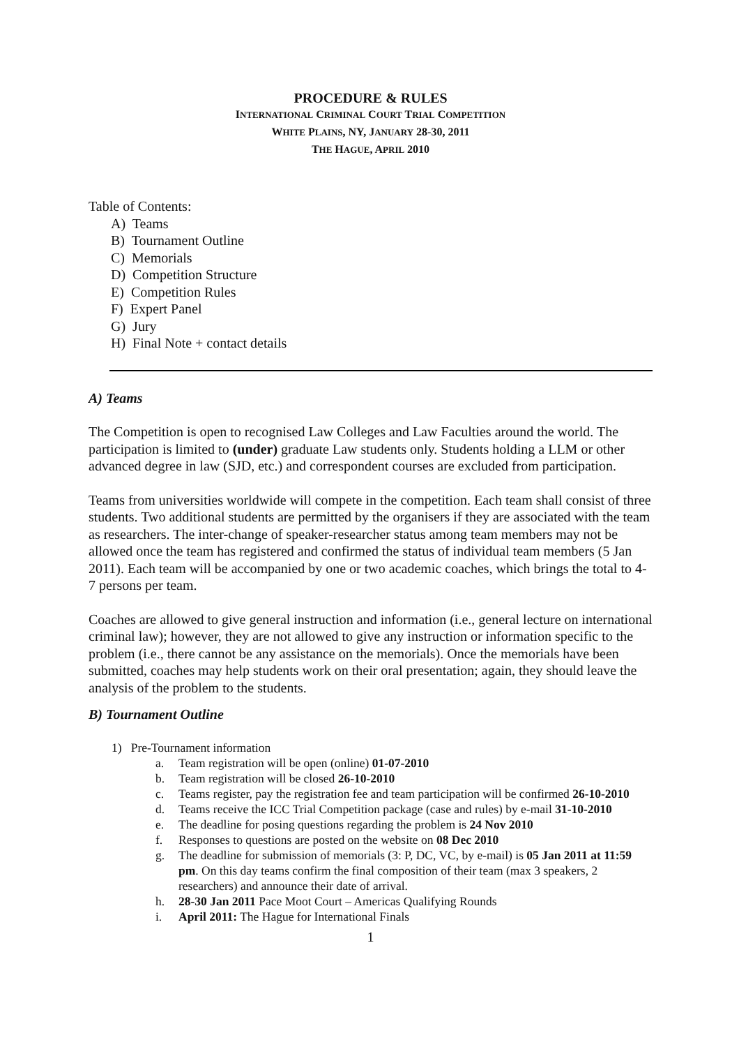PROCEDURE & RULES
INTERNATIONAL CRIMINAL COURT TRIAL COMPETITION
WHITE PLAINS, NY, JANUARY 28-30, 2011
THE HAGUE, APRIL 2010
Table of Contents:
A) Teams
B) Tournament Outline
C) Memorials
D) Competition Structure
E) Competition Rules
F) Expert Panel
G) Jury
H) Final Note + contact details
A) Teams
The Competition is open to recognised Law Colleges and Law Faculties around the world. The participation is limited to (under) graduate Law students only. Students holding a LLM or other advanced degree in law (SJD, etc.) and correspondent courses are excluded from participation.
Teams from universities worldwide will compete in the competition. Each team shall consist of three students. Two additional students are permitted by the organisers if they are associated with the team as researchers. The inter-change of speaker-researcher status among team members may not be allowed once the team has registered and confirmed the status of individual team members (5 Jan 2011). Each team will be accompanied by one or two academic coaches, which brings the total to 4-7 persons per team.
Coaches are allowed to give general instruction and information (i.e., general lecture on international criminal law); however, they are not allowed to give any instruction or information specific to the problem (i.e., there cannot be any assistance on the memorials). Once the memorials have been submitted, coaches may help students work on their oral presentation; again, they should leave the analysis of the problem to the students.
B) Tournament Outline
1) Pre-Tournament information
a. Team registration will be open (online) 01-07-2010
b. Team registration will be closed 26-10-2010
c. Teams register, pay the registration fee and team participation will be confirmed 26-10-2010
d. Teams receive the ICC Trial Competition package (case and rules) by e-mail 31-10-2010
e. The deadline for posing questions regarding the problem is 24 Nov 2010
f. Responses to questions are posted on the website on 08 Dec 2010
g. The deadline for submission of memorials (3: P, DC, VC, by e-mail) is 05 Jan 2011 at 11:59 pm. On this day teams confirm the final composition of their team (max 3 speakers, 2 researchers) and announce their date of arrival.
h. 28-30 Jan 2011 Pace Moot Court – Americas Qualifying Rounds
i. April 2011: The Hague for International Finals
1